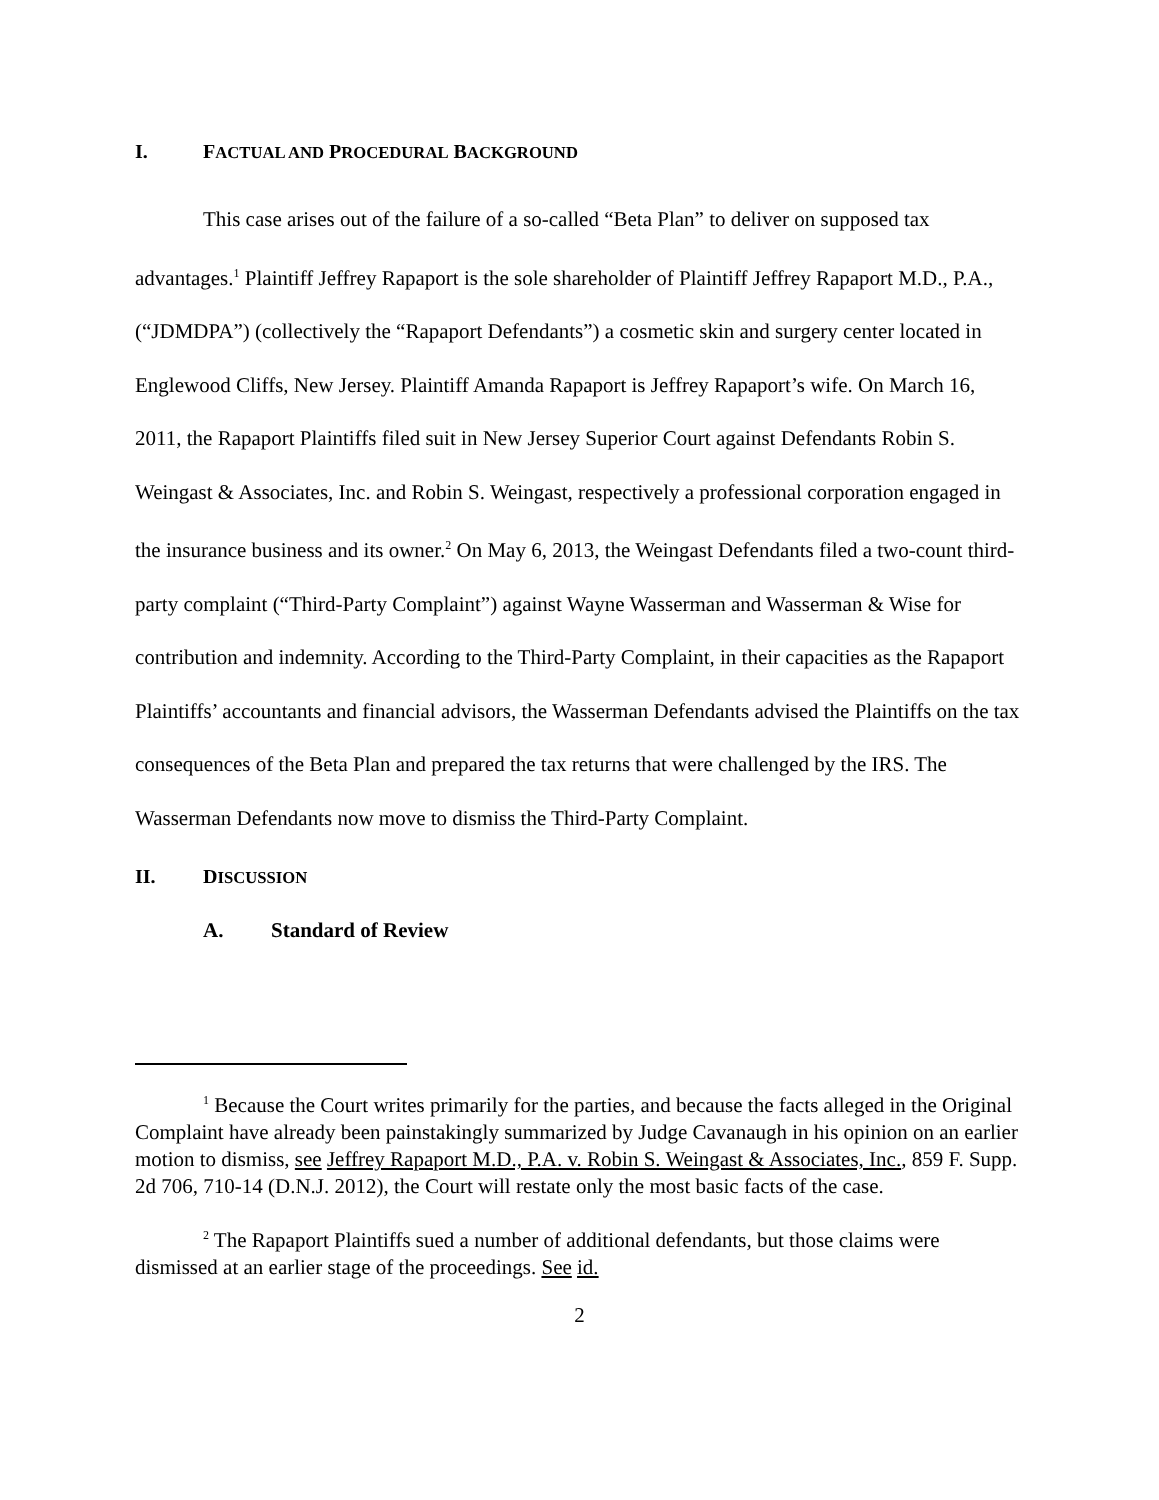I. FACTUAL AND PROCEDURAL BACKGROUND
This case arises out of the failure of a so-called “Beta Plan” to deliver on supposed tax advantages.<sup>1</sup> Plaintiff Jeffrey Rapaport is the sole shareholder of Plaintiff Jeffrey Rapaport M.D., P.A., (“JDMDPA”) (collectively the “Rapaport Defendants”) a cosmetic skin and surgery center located in Englewood Cliffs, New Jersey. Plaintiff Amanda Rapaport is Jeffrey Rapaport’s wife. On March 16, 2011, the Rapaport Plaintiffs filed suit in New Jersey Superior Court against Defendants Robin S. Weingast & Associates, Inc. and Robin S. Weingast, respectively a professional corporation engaged in the insurance business and its owner.<sup>2</sup> On May 6, 2013, the Weingast Defendants filed a two-count third-party complaint (“Third-Party Complaint”) against Wayne Wasserman and Wasserman & Wise for contribution and indemnity. According to the Third-Party Complaint, in their capacities as the Rapaport Plaintiffs’ accountants and financial advisors, the Wasserman Defendants advised the Plaintiffs on the tax consequences of the Beta Plan and prepared the tax returns that were challenged by the IRS. The Wasserman Defendants now move to dismiss the Third-Party Complaint.
II. DISCUSSION
A. Standard of Review
<sup>1</sup> Because the Court writes primarily for the parties, and because the facts alleged in the Original Complaint have already been painstakingly summarized by Judge Cavanaugh in his opinion on an earlier motion to dismiss, see Jeffrey Rapaport M.D., P.A. v. Robin S. Weingast & Associates, Inc., 859 F. Supp. 2d 706, 710-14 (D.N.J. 2012), the Court will restate only the most basic facts of the case.
<sup>2</sup> The Rapaport Plaintiffs sued a number of additional defendants, but those claims were dismissed at an earlier stage of the proceedings. See id.
2